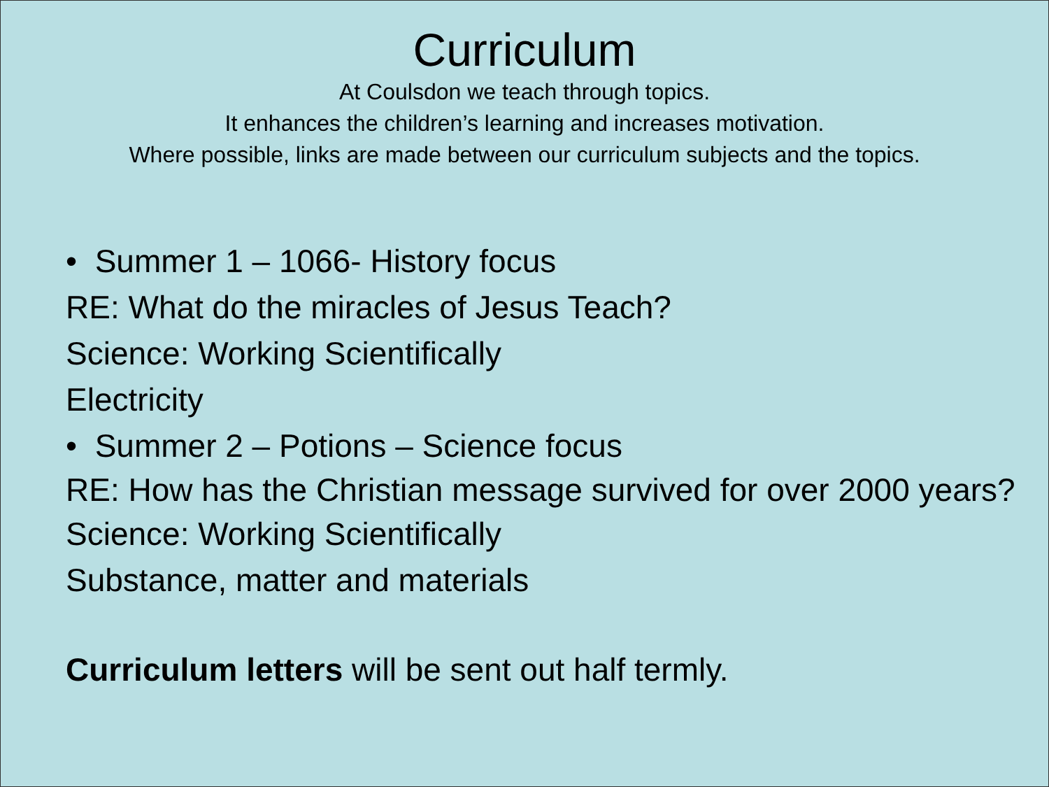Curriculum
At Coulsdon we teach through topics.
It enhances the children’s learning and increases motivation.
Where possible, links are made between our curriculum subjects and the topics.
• Summer 1 – 1066- History focus
RE: What do the miracles of Jesus Teach?
Science: Working Scientifically
Electricity
• Summer 2 – Potions – Science focus
RE: How has the Christian message survived for over 2000 years?
Science: Working Scientifically
Substance, matter and materials
Curriculum letters will be sent out half termly.